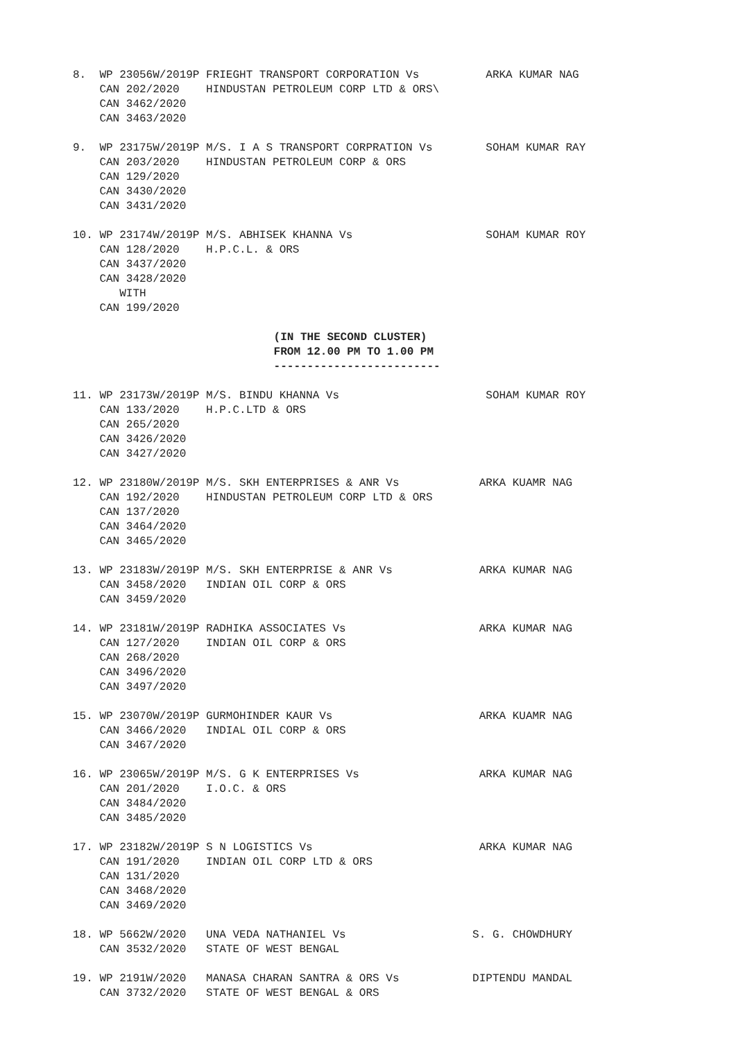8.  WP 23056W/2019P FRIEGHT TRANSPORT CORPORATION Vs          ARKA KUMAR NAG
    CAN 202/2020    HINDUSTAN PETROLEUM CORP LTD & ORS\
    CAN 3462/2020
    CAN 3463/2020
9.  WP 23175W/2019P M/S. I A S TRANSPORT CORPRATION Vs        SOHAM KUMAR RAY
    CAN 203/2020    HINDUSTAN PETROLEUM CORP & ORS
    CAN 129/2020
    CAN 3430/2020
    CAN 3431/2020
10. WP 23174W/2019P M/S. ABHISEK KHANNA Vs                    SOHAM KUMAR ROY
    CAN 128/2020    H.P.C.L. & ORS
    CAN 3437/2020
    CAN 3428/2020
       WITH
    CAN 199/2020
 (IN THE SECOND CLUSTER)
 FROM 12.00 PM TO 1.00 PM
 -------------------------
11. WP 23173W/2019P M/S. BINDU KHANNA Vs                      SOHAM KUMAR ROY
    CAN 133/2020    H.P.C.LTD & ORS
    CAN 265/2020
    CAN 3426/2020
    CAN 3427/2020
12. WP 23180W/2019P M/S. SKH ENTERPRISES & ANR Vs            ARKA KUAMR NAG
    CAN 192/2020    HINDUSTAN PETROLEUM CORP LTD & ORS
    CAN 137/2020
    CAN 3464/2020
    CAN 3465/2020
13. WP 23183W/2019P M/S. SKH ENTERPRISE & ANR Vs             ARKA KUMAR NAG
    CAN 3458/2020   INDIAN OIL CORP & ORS
    CAN 3459/2020
14. WP 23181W/2019P RADHIKA ASSOCIATES Vs                    ARKA KUMAR NAG
    CAN 127/2020    INDIAN OIL CORP & ORS
    CAN 268/2020
    CAN 3496/2020
    CAN 3497/2020
15. WP 23070W/2019P GURMOHINDER KAUR Vs                      ARKA KUAMR NAG
    CAN 3466/2020   INDIAL OIL CORP & ORS
    CAN 3467/2020
16. WP 23065W/2019P M/S. G K ENTERPRISES Vs                  ARKA KUMAR NAG
    CAN 201/2020    I.O.C. & ORS
    CAN 3484/2020
    CAN 3485/2020
17. WP 23182W/2019P S N LOGISTICS Vs                         ARKA KUMAR NAG
    CAN 191/2020    INDIAN OIL CORP LTD & ORS
    CAN 131/2020
    CAN 3468/2020
    CAN 3469/2020
18. WP 5662W/2020   UNA VEDA NATHANIEL Vs                   S. G. CHOWDHURY
    CAN 3532/2020   STATE OF WEST BENGAL
19. WP 2191W/2020   MANASA CHARAN SANTRA & ORS Vs           DIPTENDU MANDAL
    CAN 3732/2020   STATE OF WEST BENGAL & ORS